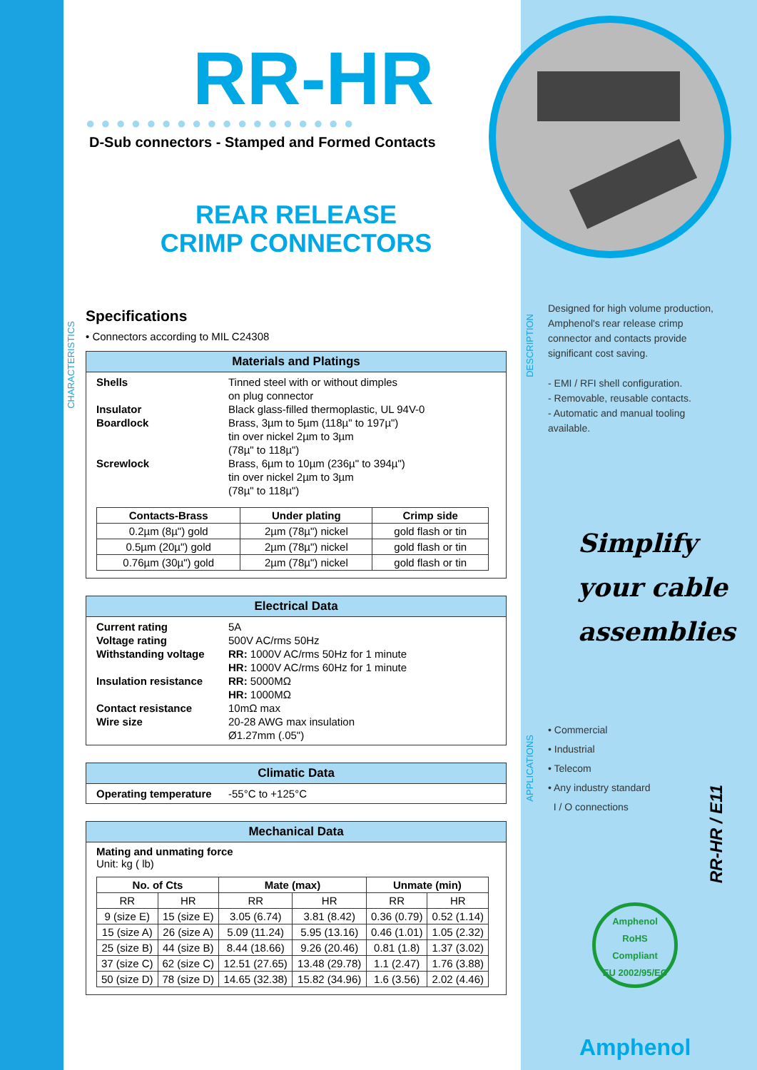RR-HR
●●●●●●●●●●●●●●●●●●
D-Sub connectors - Stamped and Formed Contacts
REAR RELEASE
CRIMP CONNECTORS
Specifications
• Connectors according to MIL C24308
Materials and Platings
Shells Tinned steel with or without dimples
on plug connector Insulator Black glass-filled thermoplastic, UL 94V-0 Boardlock Brass, 3µm to 5µm (118µ" to 197µ")
tin over nickel 2µm to 3µm
(78µ" to 118µ") Screwlock Brass, 6µm to 10µm (236µ" to 394µ")
tin over nickel 2µm to 3µm
(78µ" to 118µ")
| Contacts-Brass | Under plating | Crimp side |
| --- | --- | --- |
| 0.2µm (8µ") gold | 2µm (78µ") nickel | gold flash or tin |
| 0.5µm (20µ") gold | 2µm (78µ") nickel | gold flash or tin |
| 0.76µm (30µ") gold | 2µm (78µ") nickel | gold flash or tin |
Electrical Data
Current rating 5A Voltage rating 500V AC/rms 50Hz Withstanding voltage RR: 1000V AC/rms 50Hz for 1 minute
HR: 1000V AC/rms 60Hz for 1 minute Insulation resistance RR: 5000MΩ
HR: 1000MΩ Contact resistance 10mΩ max Wire size 20-28 AWG max insulation
Ø1.27mm (.05")
Climatic Data
Operating temperature -55°C to +125°C
Mechanical Data
Mating and unmating force
Unit: kg ( lb)
| No. of Cts | | Mate (max) | | Unmate (min) | |
| --- | --- | --- | --- | --- | --- |
| RR | HR | RR | HR | RR | HR |
| 9 (size E) | 15 (size E) | 3.05 (6.74) | 3.81 (8.42) | 0.36 (0.79) | 0.52 (1.14) |
| 15 (size A) | 26 (size A) | 5.09 (11.24) | 5.95 (13.16) | 0.46 (1.01) | 1.05 (2.32) |
| 25 (size B) | 44 (size B) | 8.44 (18.66) | 9.26 (20.46) | 0.81 (1.8) | 1.37 (3.02) |
| 37 (size C) | 62 (size C) | 12.51 (27.65) | 13.48 (29.78) | 1.1 (2.47) | 1.76 (3.88) |
| 50 (size D) | 78 (size D) | 14.65 (32.38) | 15.82 (34.96) | 1.6 (3.56) | 2.02 (4.46) |
CHARACTERISTICS
DESCRIPTION
APPLICATIONS
Designed for high volume production, Amphenol's rear release crimp connector and contacts provide significant cost saving.
- EMI / RFI shell configuration.
- Removable, reusable contacts.
- Automatic and manual tooling available.
Simplify
your cable
assemblies
• Commercial
• Industrial
• Telecom
• Any industry standard
I / O connections
RR-HR / E11
Amphenol
RoHS
Compliant
EU 2002/95/EC
Amphenol